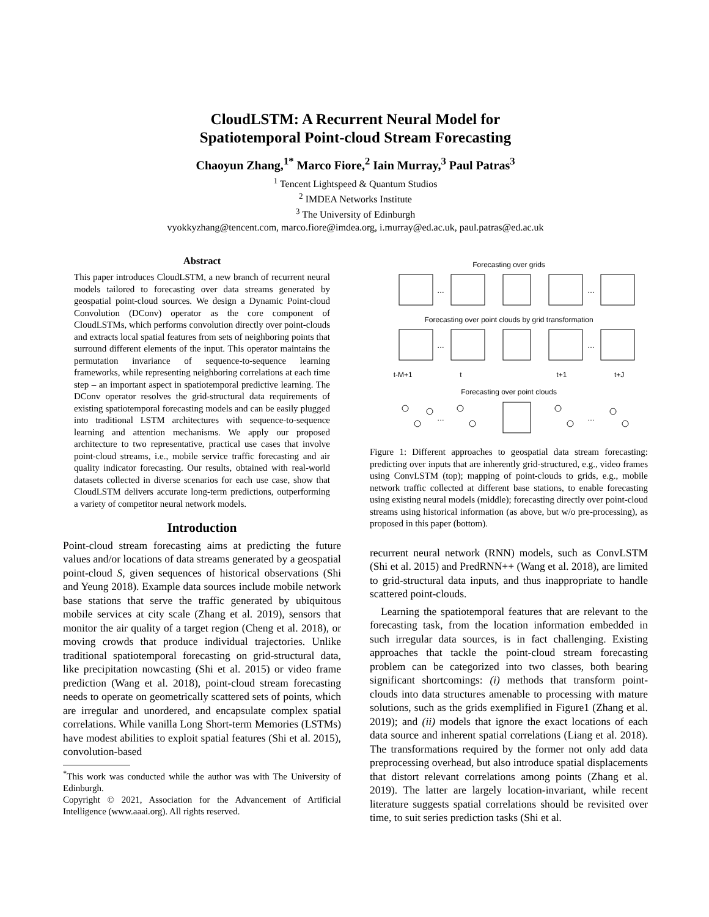CloudLSTM: A Recurrent Neural Model for
Spatiotemporal Point-cloud Stream Forecasting
Chaoyun Zhang,<sup>1*</sup> Marco Fiore,<sup>2</sup> Iain Murray,<sup>3</sup> Paul Patras<sup>3</sup>
<sup>1</sup> Tencent Lightspeed & Quantum Studios
<sup>2</sup> IMDEA Networks Institute
<sup>3</sup> The University of Edinburgh
vyokkyzhang@tencent.com, marco.fiore@imdea.org, i.murray@ed.ac.uk, paul.patras@ed.ac.uk
Abstract
This paper introduces CloudLSTM, a new branch of recurrent neural models tailored to forecasting over data streams generated by geospatial point-cloud sources. We design a Dynamic Point-cloud Convolution (DConv) operator as the core component of CloudLSTMs, which performs convolution directly over point-clouds and extracts local spatial features from sets of neighboring points that surround different elements of the input. This operator maintains the permutation invariance of sequence-to-sequence learning frameworks, while representing neighboring correlations at each time step – an important aspect in spatiotemporal predictive learning. The DConv operator resolves the grid-structural data requirements of existing spatiotemporal forecasting models and can be easily plugged into traditional LSTM architectures with sequence-to-sequence learning and attention mechanisms. We apply our proposed architecture to two representative, practical use cases that involve point-cloud streams, i.e., mobile service traffic forecasting and air quality indicator forecasting. Our results, obtained with real-world datasets collected in diverse scenarios for each use case, show that CloudLSTM delivers accurate long-term predictions, outperforming a variety of competitor neural network models.
Introduction
Point-cloud stream forecasting aims at predicting the future values and/or locations of data streams generated by a geospatial point-cloud S, given sequences of historical observations (Shi and Yeung 2018). Example data sources include mobile network base stations that serve the traffic generated by ubiquitous mobile services at city scale (Zhang et al. 2019), sensors that monitor the air quality of a target region (Cheng et al. 2018), or moving crowds that produce individual trajectories. Unlike traditional spatiotemporal forecasting on grid-structural data, like precipitation nowcasting (Shi et al. 2015) or video frame prediction (Wang et al. 2018), point-cloud stream forecasting needs to operate on geometrically scattered sets of points, which are irregular and unordered, and encapsulate complex spatial correlations. While vanilla Long Short-term Memories (LSTMs) have modest abilities to exploit spatial features (Shi et al. 2015), convolution-based
<sup>*</sup> This work was conducted while the author was with The University of Edinburgh.
Copyright © 2021, Association for the Advancement of Artificial Intelligence (www.aaai.org). All rights reserved.
Forecasting over grids
…
…
Forecasting over point clouds by grid transformation
…
…
t-M+1 t t+1 t+J
Forecasting over point clouds
…
…
Figure 1: Different approaches to geospatial data stream forecasting: predicting over inputs that are inherently grid-structured, e.g., video frames using ConvLSTM (top); mapping of point-clouds to grids, e.g., mobile network traffic collected at different base stations, to enable forecasting using existing neural models (middle); forecasting directly over point-cloud streams using historical information (as above, but w/o pre-processing), as proposed in this paper (bottom).
recurrent neural network (RNN) models, such as ConvLSTM (Shi et al. 2015) and PredRNN++ (Wang et al. 2018), are limited to grid-structural data inputs, and thus inappropriate to handle scattered point-clouds.
Learning the spatiotemporal features that are relevant to the forecasting task, from the location information embedded in such irregular data sources, is in fact challenging. Existing approaches that tackle the point-cloud stream forecasting problem can be categorized into two classes, both bearing significant shortcomings: (i) methods that transform point-clouds into data structures amenable to processing with mature solutions, such as the grids exemplified in Figure1 (Zhang et al. 2019); and (ii) models that ignore the exact locations of each data source and inherent spatial correlations (Liang et al. 2018). The transformations required by the former not only add data preprocessing overhead, but also introduce spatial displacements that distort relevant correlations among points (Zhang et al. 2019). The latter are largely location-invariant, while recent literature suggests spatial correlations should be revisited over time, to suit series prediction tasks (Shi et al.